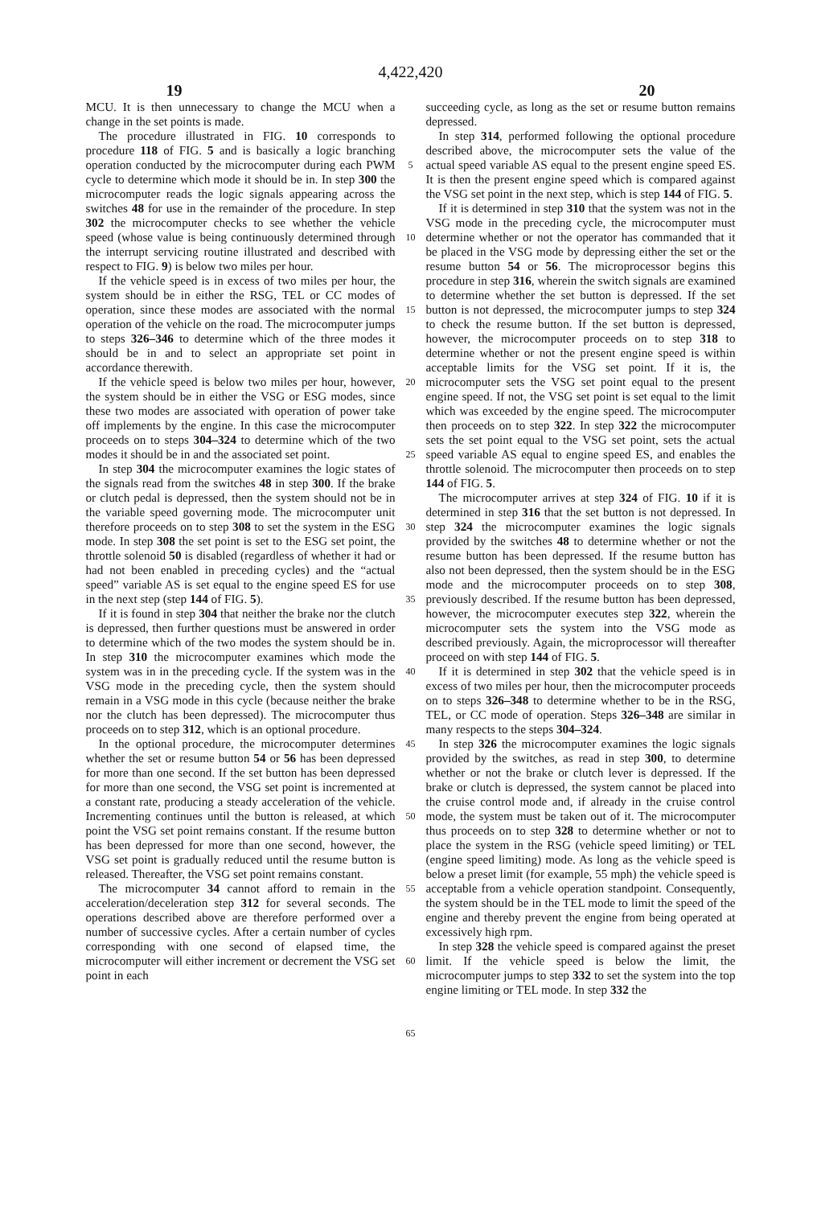4,422,420
19 20
MCU. It is then unnecessary to change the MCU when a change in the set points is made.
The procedure illustrated in FIG. 10 corresponds to procedure 118 of FIG. 5 and is basically a logic branching operation conducted by the microcomputer during each PWM cycle to determine which mode it should be in. In step 300 the microcomputer reads the logic signals appearing across the switches 48 for use in the remainder of the procedure. In step 302 the microcomputer checks to see whether the vehicle speed (whose value is being continuously determined through the interrupt servicing routine illustrated and described with respect to FIG. 9) is below two miles per hour.
If the vehicle speed is in excess of two miles per hour, the system should be in either the RSG, TEL or CC modes of operation, since these modes are associated with the normal operation of the vehicle on the road. The microcomputer jumps to steps 326–346 to determine which of the three modes it should be in and to select an appropriate set point in accordance therewith.
If the vehicle speed is below two miles per hour, however, the system should be in either the VSG or ESG modes, since these two modes are associated with operation of power take off implements by the engine. In this case the microcomputer proceeds on to steps 304–324 to determine which of the two modes it should be in and the associated set point.
In step 304 the microcomputer examines the logic states of the signals read from the switches 48 in step 300. If the brake or clutch pedal is depressed, then the system should not be in the variable speed governing mode. The microcomputer unit therefore proceeds on to step 308 to set the system in the ESG mode. In step 308 the set point is set to the ESG set point, the throttle solenoid 50 is disabled (regardless of whether it had or had not been enabled in preceding cycles) and the “actual speed” variable AS is set equal to the engine speed ES for use in the next step (step 144 of FIG. 5).
If it is found in step 304 that neither the brake nor the clutch is depressed, then further questions must be answered in order to determine which of the two modes the system should be in. In step 310 the microcomputer examines which mode the system was in in the preceding cycle. If the system was in the VSG mode in the preceding cycle, then the system should remain in a VSG mode in this cycle (because neither the brake nor the clutch has been depressed). The microcomputer thus proceeds on to step 312, which is an optional procedure.
In the optional procedure, the microcomputer determines whether the set or resume button 54 or 56 has been depressed for more than one second. If the set button has been depressed for more than one second, the VSG set point is incremented at a constant rate, producing a steady acceleration of the vehicle. Incrementing continues until the button is released, at which point the VSG set point remains constant. If the resume button has been depressed for more than one second, however, the VSG set point is gradually reduced until the resume button is released. Thereafter, the VSG set point remains constant.
The microcomputer 34 cannot afford to remain in the acceleration/deceleration step 312 for several seconds. The operations described above are therefore performed over a number of successive cycles. After a certain number of cycles corresponding with one second of elapsed time, the microcomputer will either increment or decrement the VSG set point in each
5
10
15
20
25
30
35
40
45
50
55
60
65
succeeding cycle, as long as the set or resume button remains depressed.
In step 314, performed following the optional procedure described above, the microcomputer sets the value of the actual speed variable AS equal to the present engine speed ES. It is then the present engine speed which is compared against the VSG set point in the next step, which is step 144 of FIG. 5.
If it is determined in step 310 that the system was not in the VSG mode in the preceding cycle, the microcomputer must determine whether or not the operator has commanded that it be placed in the VSG mode by depressing either the set or the resume button 54 or 56. The microprocessor begins this procedure in step 316, wherein the switch signals are examined to determine whether the set button is depressed. If the set button is not depressed, the microcomputer jumps to step 324 to check the resume button. If the set button is depressed, however, the microcomputer proceeds on to step 318 to determine whether or not the present engine speed is within acceptable limits for the VSG set point. If it is, the microcomputer sets the VSG set point equal to the present engine speed. If not, the VSG set point is set equal to the limit which was exceeded by the engine speed. The microcomputer then proceeds on to step 322. In step 322 the microcomputer sets the set point equal to the VSG set point, sets the actual speed variable AS equal to engine speed ES, and enables the throttle solenoid. The microcomputer then proceeds on to step 144 of FIG. 5.
The microcomputer arrives at step 324 of FIG. 10 if it is determined in step 316 that the set button is not depressed. In step 324 the microcomputer examines the logic signals provided by the switches 48 to determine whether or not the resume button has been depressed. If the resume button has also not been depressed, then the system should be in the ESG mode and the microcomputer proceeds on to step 308, previously described. If the resume button has been depressed, however, the microcomputer executes step 322, wherein the microcomputer sets the system into the VSG mode as described previously. Again, the microprocessor will thereafter proceed on with step 144 of FIG. 5.
If it is determined in step 302 that the vehicle speed is in excess of two miles per hour, then the microcomputer proceeds on to steps 326–348 to determine whether to be in the RSG, TEL, or CC mode of operation. Steps 326–348 are similar in many respects to the steps 304–324.
In step 326 the microcomputer examines the logic signals provided by the switches, as read in step 300, to determine whether or not the brake or clutch lever is depressed. If the brake or clutch is depressed, the system cannot be placed into the cruise control mode and, if already in the cruise control mode, the system must be taken out of it. The microcomputer thus proceeds on to step 328 to determine whether or not to place the system in the RSG (vehicle speed limiting) or TEL (engine speed limiting) mode. As long as the vehicle speed is below a preset limit (for example, 55 mph) the vehicle speed is acceptable from a vehicle operation standpoint. Consequently, the system should be in the TEL mode to limit the speed of the engine and thereby prevent the engine from being operated at excessively high rpm.
In step 328 the vehicle speed is compared against the preset limit. If the vehicle speed is below the limit, the microcomputer jumps to step 332 to set the system into the top engine limiting or TEL mode. In step 332 the